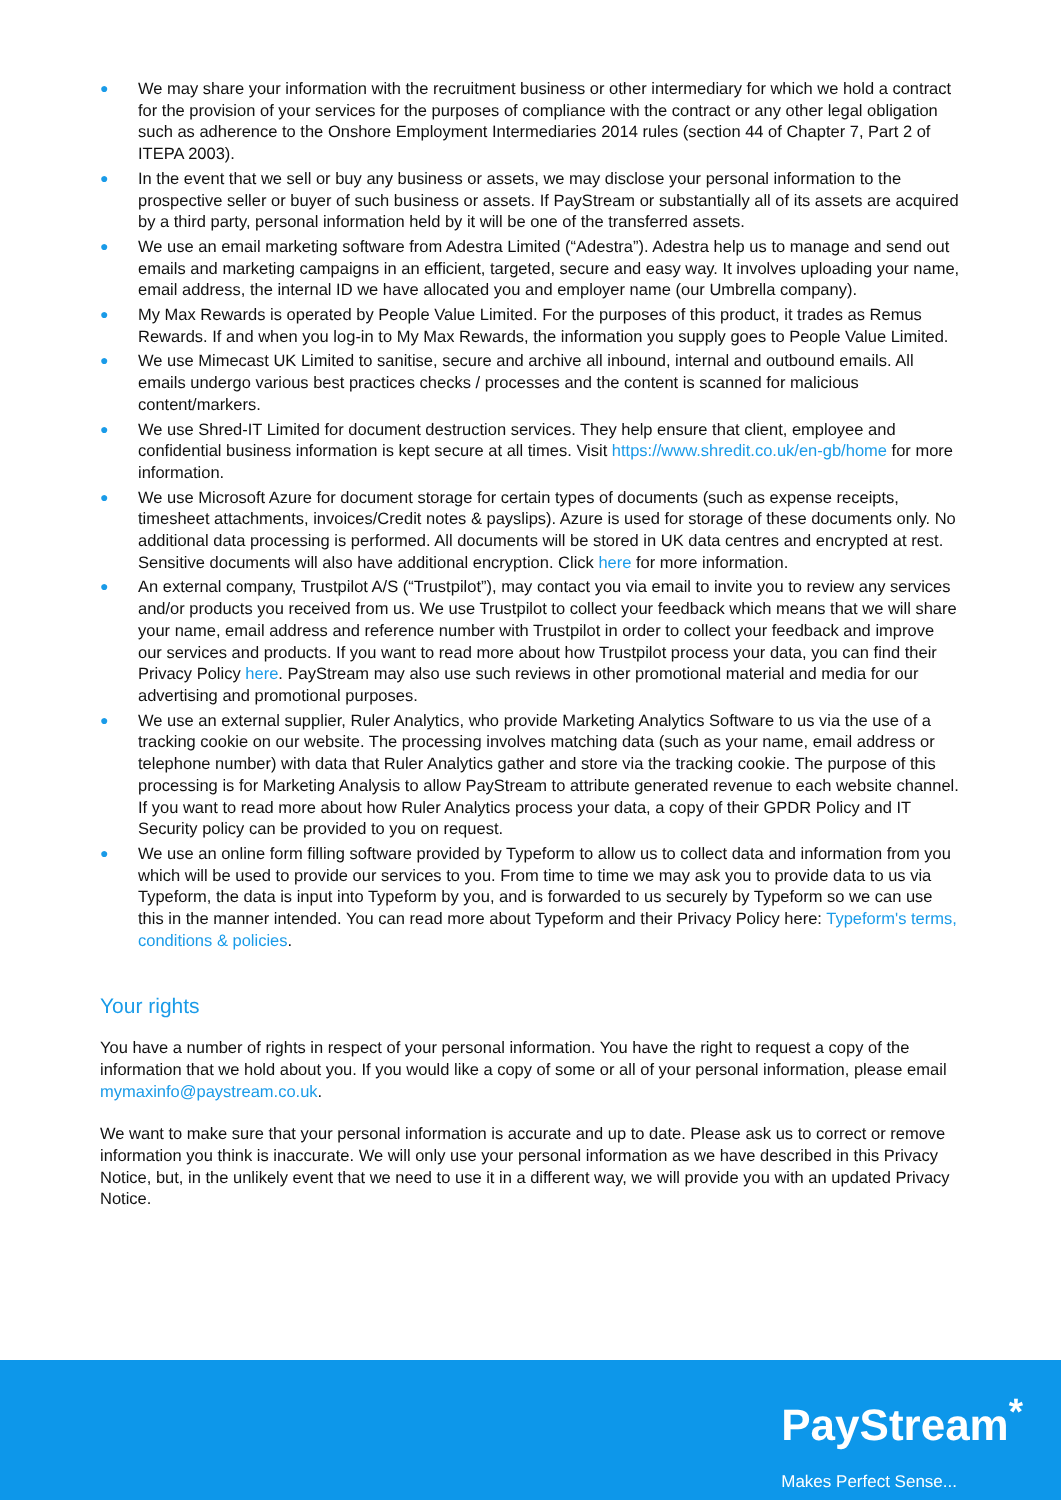● We may share your information with the recruitment business or other intermediary for which we hold a contract for the provision of your services for the purposes of compliance with the contract or any other legal obligation such as adherence to the Onshore Employment Intermediaries 2014 rules (section 44 of Chapter 7, Part 2 of ITEPA 2003).
● In the event that we sell or buy any business or assets, we may disclose your personal information to the prospective seller or buyer of such business or assets. If PayStream or substantially all of its assets are acquired by a third party, personal information held by it will be one of the transferred assets.
● We use an email marketing software from Adestra Limited (“Adestra”). Adestra help us to manage and send out emails and marketing campaigns in an efficient, targeted, secure and easy way. It involves uploading your name, email address, the internal ID we have allocated you and employer name (our Umbrella company).
● My Max Rewards is operated by People Value Limited. For the purposes of this product, it trades as Remus Rewards. If and when you log-in to My Max Rewards, the information you supply goes to People Value Limited.
● We use Mimecast UK Limited to sanitise, secure and archive all inbound, internal and outbound emails. All emails undergo various best practices checks / processes and the content is scanned for malicious content/markers.
● We use Shred-IT Limited for document destruction services. They help ensure that client, employee and confidential business information is kept secure at all times. Visit https://www.shredit.co.uk/en-gb/home for more information.
● We use Microsoft Azure for document storage for certain types of documents (such as expense receipts, timesheet attachments, invoices/Credit notes & payslips). Azure is used for storage of these documents only. No additional data processing is performed. All documents will be stored in UK data centres and encrypted at rest. Sensitive documents will also have additional encryption. Click here for more information.
● An external company, Trustpilot A/S (“Trustpilot”), may contact you via email to invite you to review any services and/or products you received from us. We use Trustpilot to collect your feedback which means that we will share your name, email address and reference number with Trustpilot in order to collect your feedback and improve our services and products. If you want to read more about how Trustpilot process your data, you can find their Privacy Policy here. PayStream may also use such reviews in other promotional material and media for our advertising and promotional purposes.
● We use an external supplier, Ruler Analytics, who provide Marketing Analytics Software to us via the use of a tracking cookie on our website. The processing involves matching data (such as your name, email address or telephone number) with data that Ruler Analytics gather and store via the tracking cookie. The purpose of this processing is for Marketing Analysis to allow PayStream to attribute generated revenue to each website channel. If you want to read more about how Ruler Analytics process your data, a copy of their GPDR Policy and IT Security policy can be provided to you on request.
● We use an online form filling software provided by Typeform to allow us to collect data and information from you which will be used to provide our services to you. From time to time we may ask you to provide data to us via Typeform, the data is input into Typeform by you, and is forwarded to us securely by Typeform so we can use this in the manner intended. You can read more about Typeform and their Privacy Policy here: Typeform's terms, conditions & policies.
Your rights
You have a number of rights in respect of your personal information. You have the right to request a copy of the information that we hold about you. If you would like a copy of some or all of your personal information, please email mymaxinfo@paystream.co.uk.
We want to make sure that your personal information is accurate and up to date. Please ask us to correct or remove information you think is inaccurate. We will only use your personal information as we have described in this Privacy Notice, but, in the unlikely event that we need to use it in a different way, we will provide you with an updated Privacy Notice.
PayStream<sup>*</sup>
Makes Perfect Sense...